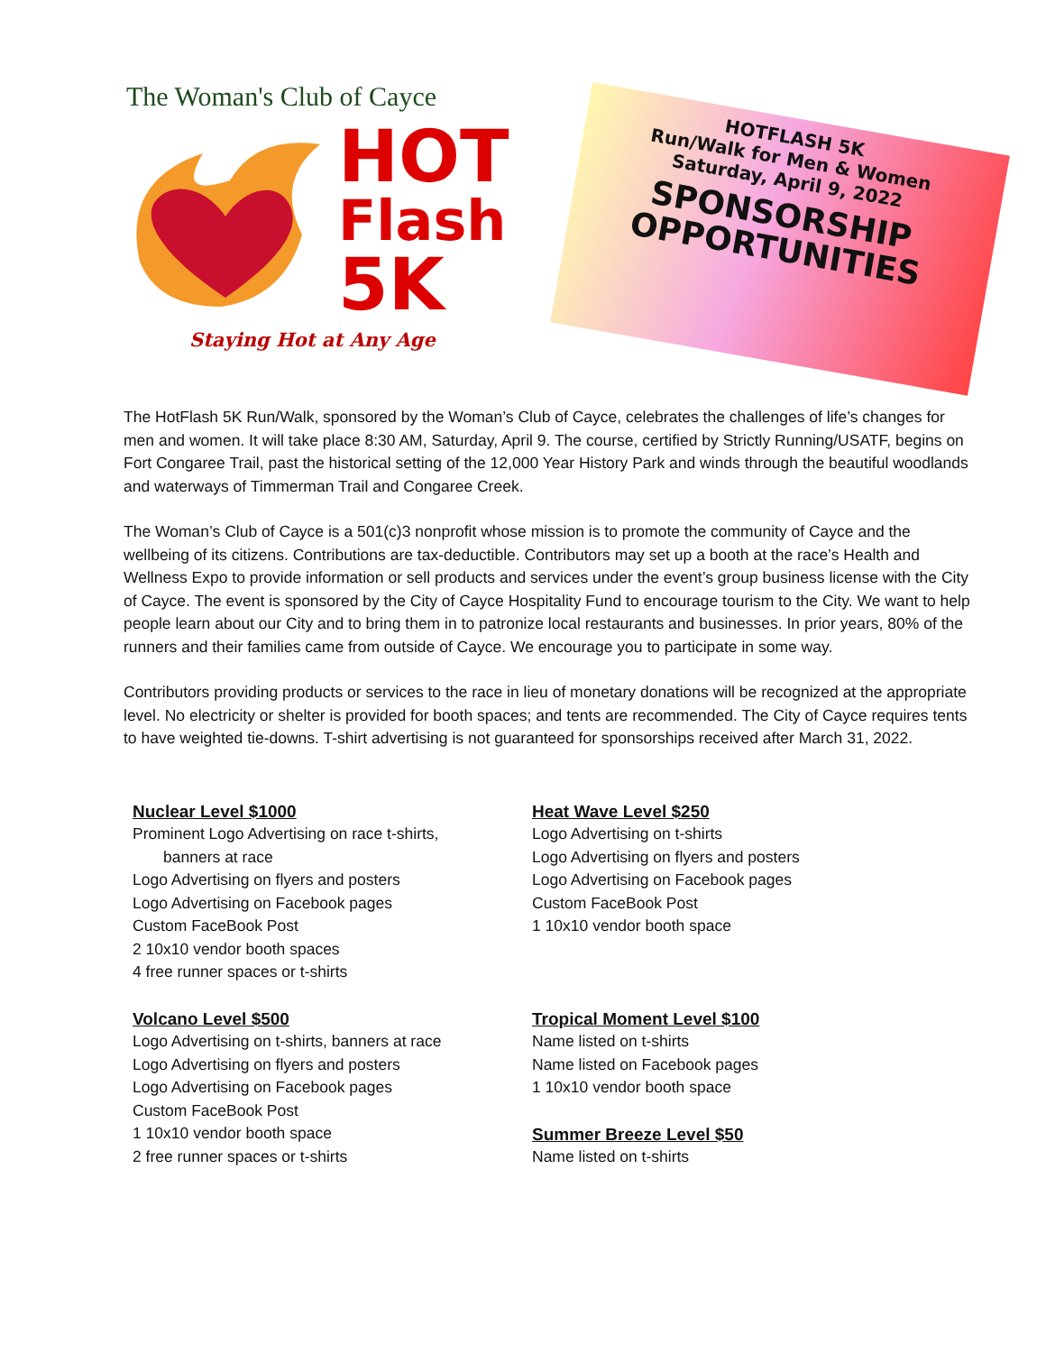The Woman's Club of Cayce
HOT
Flash
5K
Staying Hot at Any Age
HOTFLASH 5K
Run/Walk for Men & Women
Saturday, April 9, 2022
SPONSORSHIP
OPPORTUNITIES
The HotFlash 5K Run/Walk, sponsored by the Woman’s Club of Cayce, celebrates the challenges of life’s changes for men and women. It will take place 8:30 AM, Saturday, April 9. The course, certified by Strictly Running/USATF, begins on Fort Congaree Trail, past the historical setting of the 12,000 Year History Park and winds through the beautiful woodlands and waterways of Timmerman Trail and Congaree Creek.
The Woman’s Club of Cayce is a 501(c)3 nonprofit whose mission is to promote the community of Cayce and the wellbeing of its citizens. Contributions are tax-deductible. Contributors may set up a booth at the race’s Health and Wellness Expo to provide information or sell products and services under the event’s group business license with the City of Cayce. The event is sponsored by the City of Cayce Hospitality Fund to encourage tourism to the City. We want to help people learn about our City and to bring them in to patronize local restaurants and businesses. In prior years, 80% of the runners and their families came from outside of Cayce. We encourage you to participate in some way.
Contributors providing products or services to the race in lieu of monetary donations will be recognized at the appropriate level. No electricity or shelter is provided for booth spaces; and tents are recommended. The City of Cayce requires tents to have weighted tie-downs. T-shirt advertising is not guaranteed for sponsorships received after March 31, 2022.
Nuclear Level $1000
Prominent Logo Advertising on race t-shirts,
banners at race
Logo Advertising on flyers and posters
Logo Advertising on Facebook pages
Custom FaceBook Post
2 10x10 vendor booth spaces
4 free runner spaces or t-shirts
Volcano Level $500
Logo Advertising on t-shirts, banners at race
Logo Advertising on flyers and posters
Logo Advertising on Facebook pages
Custom FaceBook Post
1 10x10 vendor booth space
2 free runner spaces or t-shirts
Heat Wave Level $250
Logo Advertising on t-shirts
Logo Advertising on flyers and posters
Logo Advertising on Facebook pages
Custom FaceBook Post
1 10x10 vendor booth space
Tropical Moment Level $100
Name listed on t-shirts
Name listed on Facebook pages
1 10x10 vendor booth space
Summer Breeze Level $50
Name listed on t-shirts